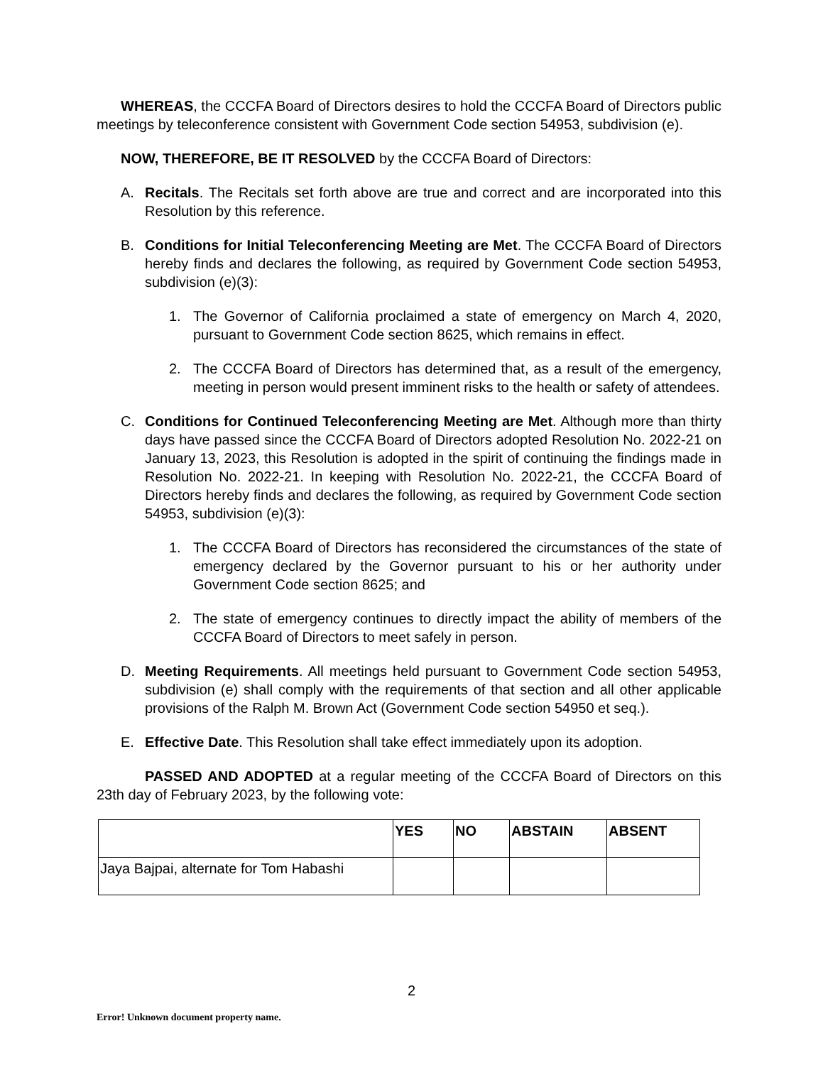WHEREAS, the CCCFA Board of Directors desires to hold the CCCFA Board of Directors public meetings by teleconference consistent with Government Code section 54953, subdivision (e).
NOW, THEREFORE, BE IT RESOLVED by the CCCFA Board of Directors:
A. Recitals. The Recitals set forth above are true and correct and are incorporated into this Resolution by this reference.
B. Conditions for Initial Teleconferencing Meeting are Met. The CCCFA Board of Directors hereby finds and declares the following, as required by Government Code section 54953, subdivision (e)(3):
1. The Governor of California proclaimed a state of emergency on March 4, 2020, pursuant to Government Code section 8625, which remains in effect.
2. The CCCFA Board of Directors has determined that, as a result of the emergency, meeting in person would present imminent risks to the health or safety of attendees.
C. Conditions for Continued Teleconferencing Meeting are Met. Although more than thirty days have passed since the CCCFA Board of Directors adopted Resolution No. 2022-21 on January 13, 2023, this Resolution is adopted in the spirit of continuing the findings made in Resolution No. 2022-21. In keeping with Resolution No. 2022-21, the CCCFA Board of Directors hereby finds and declares the following, as required by Government Code section 54953, subdivision (e)(3):
1. The CCCFA Board of Directors has reconsidered the circumstances of the state of emergency declared by the Governor pursuant to his or her authority under Government Code section 8625; and
2. The state of emergency continues to directly impact the ability of members of the CCCFA Board of Directors to meet safely in person.
D. Meeting Requirements. All meetings held pursuant to Government Code section 54953, subdivision (e) shall comply with the requirements of that section and all other applicable provisions of the Ralph M. Brown Act (Government Code section 54950 et seq.).
E. Effective Date. This Resolution shall take effect immediately upon its adoption.
PASSED AND ADOPTED at a regular meeting of the CCCFA Board of Directors on this 23th day of February 2023, by the following vote:
| | YES | NO | ABSTAIN | ABSENT |
| --- | --- | --- | --- | --- |
| Jaya Bajpai, alternate for Tom Habashi | | | | |
2
Error! Unknown document property name.